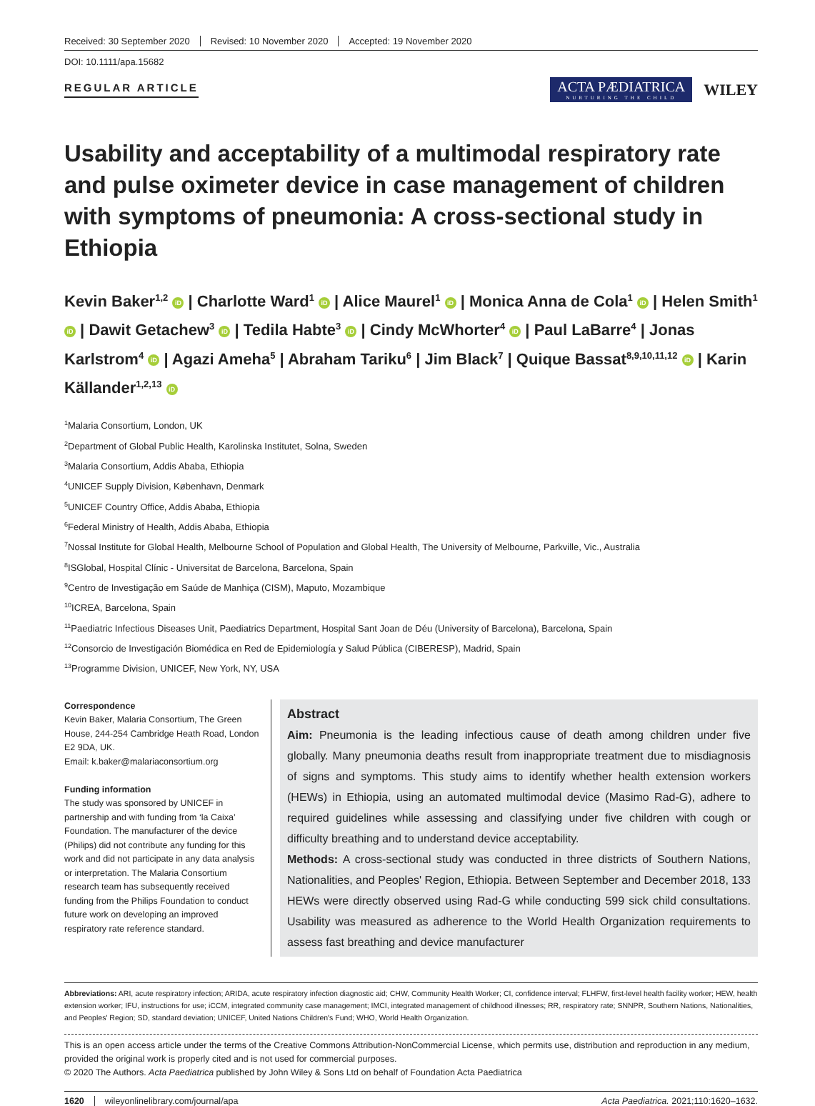Received: 30 September 2020 Revised: 10 November 2020 Accepted: 19 November 2020
DOI: 10.1111/apa.15682
REGULAR ARTICLE
ACTA PÆDIATRICA
NURTURING THE CHILD
WILEY
Usability and acceptability of a multimodal respiratory rate and pulse oximeter device in case management of children with symptoms of pneumonia: A cross-sectional study in Ethiopia
Kevin Baker<sup>1,2</sup> iD | Charlotte Ward<sup>1</sup> iD | Alice Maurel<sup>1</sup> iD | Monica Anna de Cola<sup>1</sup> iD | Helen Smith<sup>1</sup> iD | Dawit Getachew<sup>3</sup> iD | Tedila Habte<sup>3</sup> iD | Cindy McWhorter<sup>4</sup> iD | Paul LaBarre<sup>4</sup> | Jonas Karlstrom<sup>4</sup> iD | Agazi Ameha<sup>5</sup> | Abraham Tariku<sup>6</sup> | Jim Black<sup>7</sup> | Quique Bassat<sup>8,9,10,11,12</sup> iD | Karin Källander<sup>1,2,13</sup> iD
<sup>1</sup> Malaria Consortium, London, UK
<sup>2</sup> Department of Global Public Health, Karolinska Institutet, Solna, Sweden
<sup>3</sup> Malaria Consortium, Addis Ababa, Ethiopia
<sup>4</sup> UNICEF Supply Division, København, Denmark
<sup>5</sup> UNICEF Country Office, Addis Ababa, Ethiopia
<sup>6</sup> Federal Ministry of Health, Addis Ababa, Ethiopia
<sup>7</sup> Nossal Institute for Global Health, Melbourne School of Population and Global Health, The University of Melbourne, Parkville, Vic., Australia
<sup>8</sup> ISGlobal, Hospital Clínic - Universitat de Barcelona, Barcelona, Spain
<sup>9</sup> Centro de Investigação em Saúde de Manhiça (CISM), Maputo, Mozambique
<sup>10</sup> ICREA, Barcelona, Spain
<sup>11</sup> Paediatric Infectious Diseases Unit, Paediatrics Department, Hospital Sant Joan de Déu (University of Barcelona), Barcelona, Spain
<sup>12</sup> Consorcio de Investigación Biomédica en Red de Epidemiología y Salud Pública (CIBERESP), Madrid, Spain
<sup>13</sup> Programme Division, UNICEF, New York, NY, USA
Correspondence
Kevin Baker, Malaria Consortium, The Green House, 244-254 Cambridge Heath Road, London E2 9DA, UK.
Email: k.baker@malariaconsortium.org
Funding information
The study was sponsored by UNICEF in partnership and with funding from ‘la Caixa’ Foundation. The manufacturer of the device (Philips) did not contribute any funding for this work and did not participate in any data analysis or interpretation. The Malaria Consortium research team has subsequently received funding from the Philips Foundation to conduct future work on developing an improved respiratory rate reference standard.
Abstract
Aim: Pneumonia is the leading infectious cause of death among children under five globally. Many pneumonia deaths result from inappropriate treatment due to misdiagnosis of signs and symptoms. This study aims to identify whether health extension workers (HEWs) in Ethiopia, using an automated multimodal device (Masimo Rad-G), adhere to required guidelines while assessing and classifying under five children with cough or difficulty breathing and to understand device acceptability.
Methods: A cross-sectional study was conducted in three districts of Southern Nations, Nationalities, and Peoples' Region, Ethiopia. Between September and December 2018, 133 HEWs were directly observed using Rad-G while conducting 599 sick child consultations. Usability was measured as adherence to the World Health Organization requirements to assess fast breathing and device manufacturer
Abbreviations: ARI, acute respiratory infection; ARIDA, acute respiratory infection diagnostic aid; CHW, Community Health Worker; CI, confidence interval; FLHFW, first-level health facility worker; HEW, health extension worker; IFU, instructions for use; iCCM, integrated community case management; IMCI, integrated management of childhood illnesses; RR, respiratory rate; SNNPR, Southern Nations, Nationalities, and Peoples' Region; SD, standard deviation; UNICEF, United Nations Children's Fund; WHO, World Health Organization.
This is an open access article under the terms of the Creative Commons Attribution-NonCommercial License, which permits use, distribution and reproduction in any medium, provided the original work is properly cited and is not used for commercial purposes.
© 2020 The Authors. Acta Paediatrica published by John Wiley & Sons Ltd on behalf of Foundation Acta Paediatrica
1620 wileyonlinelibrary.com/journal/apa Acta Paediatrica. 2021;110:1620–1632.